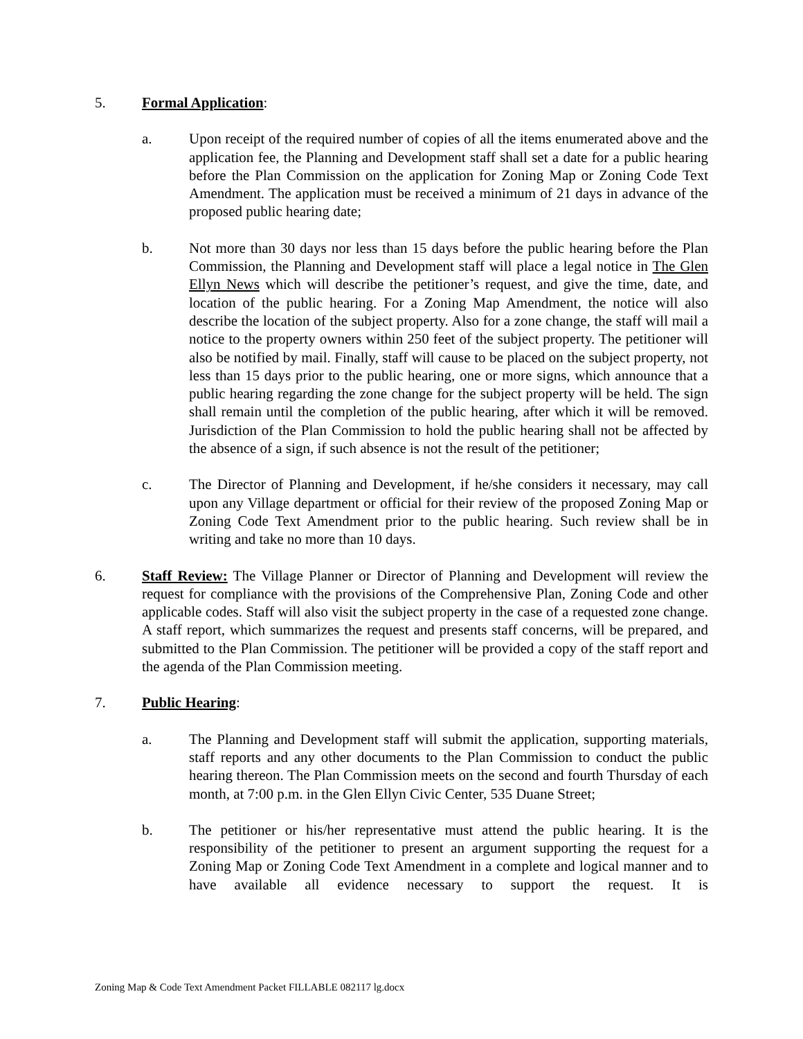5. Formal Application:
a. Upon receipt of the required number of copies of all the items enumerated above and the application fee, the Planning and Development staff shall set a date for a public hearing before the Plan Commission on the application for Zoning Map or Zoning Code Text Amendment. The application must be received a minimum of 21 days in advance of the proposed public hearing date;
b. Not more than 30 days nor less than 15 days before the public hearing before the Plan Commission, the Planning and Development staff will place a legal notice in The Glen Ellyn News which will describe the petitioner’s request, and give the time, date, and location of the public hearing. For a Zoning Map Amendment, the notice will also describe the location of the subject property. Also for a zone change, the staff will mail a notice to the property owners within 250 feet of the subject property. The petitioner will also be notified by mail. Finally, staff will cause to be placed on the subject property, not less than 15 days prior to the public hearing, one or more signs, which announce that a public hearing regarding the zone change for the subject property will be held. The sign shall remain until the completion of the public hearing, after which it will be removed. Jurisdiction of the Plan Commission to hold the public hearing shall not be affected by the absence of a sign, if such absence is not the result of the petitioner;
c. The Director of Planning and Development, if he/she considers it necessary, may call upon any Village department or official for their review of the proposed Zoning Map or Zoning Code Text Amendment prior to the public hearing. Such review shall be in writing and take no more than 10 days.
6. Staff Review: The Village Planner or Director of Planning and Development will review the request for compliance with the provisions of the Comprehensive Plan, Zoning Code and other applicable codes. Staff will also visit the subject property in the case of a requested zone change. A staff report, which summarizes the request and presents staff concerns, will be prepared, and submitted to the Plan Commission. The petitioner will be provided a copy of the staff report and the agenda of the Plan Commission meeting.
7. Public Hearing:
a. The Planning and Development staff will submit the application, supporting materials, staff reports and any other documents to the Plan Commission to conduct the public hearing thereon. The Plan Commission meets on the second and fourth Thursday of each month, at 7:00 p.m. in the Glen Ellyn Civic Center, 535 Duane Street;
b. The petitioner or his/her representative must attend the public hearing. It is the responsibility of the petitioner to present an argument supporting the request for a Zoning Map or Zoning Code Text Amendment in a complete and logical manner and to have available all evidence necessary to support the request. It is
Zoning Map & Code Text Amendment Packet FILLABLE 082117 lg.docx